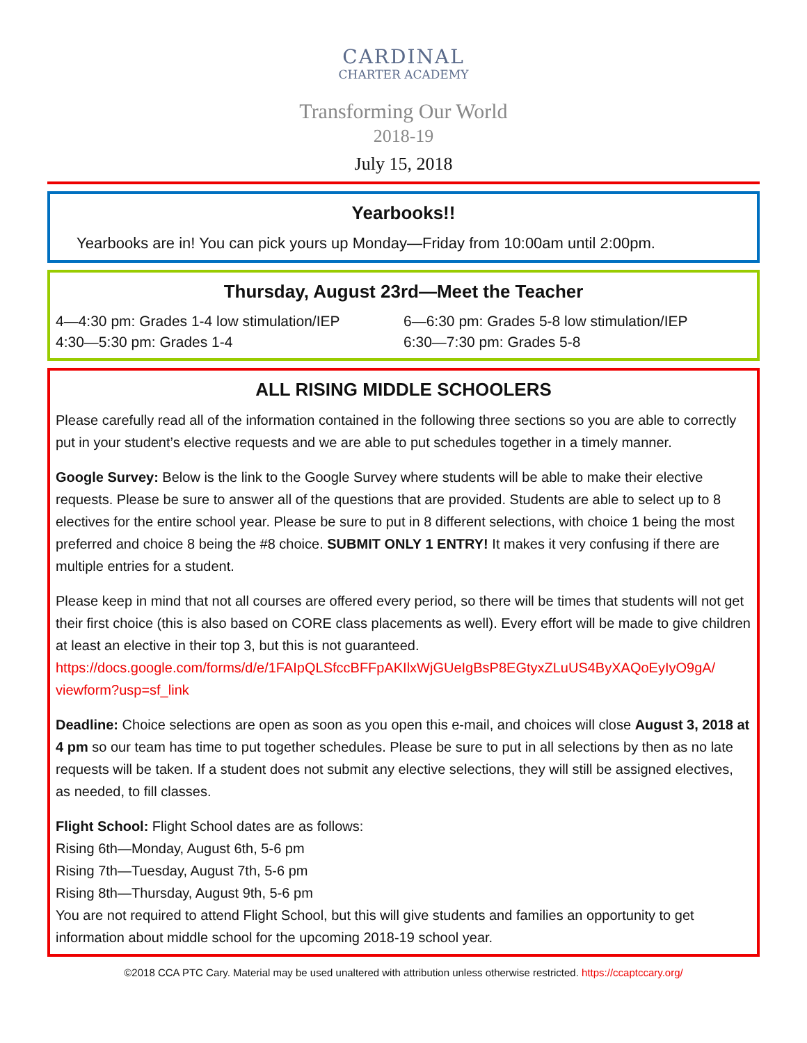CARDINAL
CHARTER ACADEMY
Transforming Our World
2018-19
July 15, 2018
Yearbooks!!
Yearbooks are in! You can pick yours up Monday—Friday from 10:00am until 2:00pm.
Thursday, August 23rd—Meet the Teacher
4—4:30 pm: Grades 1-4 low stimulation/IEP
4:30—5:30 pm: Grades 1-4
6—6:30 pm: Grades 5-8 low stimulation/IEP
6:30—7:30 pm: Grades 5-8
ALL RISING MIDDLE SCHOOLERS
Please carefully read all of the information contained in the following three sections so you are able to correctly put in your student’s elective requests and we are able to put schedules together in a timely manner.
Google Survey: Below is the link to the Google Survey where students will be able to make their elective requests. Please be sure to answer all of the questions that are provided. Students are able to select up to 8 electives for the entire school year. Please be sure to put in 8 different selections, with choice 1 being the most preferred and choice 8 being the #8 choice. SUBMIT ONLY 1 ENTRY! It makes it very confusing if there are multiple entries for a student.
Please keep in mind that not all courses are offered every period, so there will be times that students will not get their first choice (this is also based on CORE class placements as well). Every effort will be made to give children at least an elective in their top 3, but this is not guaranteed.
https://docs.google.com/forms/d/e/1FAIpQLSfccBFFpAKIlxWjGUeIgBsP8EGtyxZLuUS4ByXAQoEyIyO9gA/ viewform?usp=sf_link
Deadline: Choice selections are open as soon as you open this e-mail, and choices will close August 3, 2018 at 4 pm so our team has time to put together schedules. Please be sure to put in all selections by then as no late requests will be taken. If a student does not submit any elective selections, they will still be assigned electives, as needed, to fill classes.
Flight School: Flight School dates are as follows:
Rising 6th—Monday, August 6th, 5-6 pm
Rising 7th—Tuesday, August 7th, 5-6 pm
Rising 8th—Thursday, August 9th, 5-6 pm
You are not required to attend Flight School, but this will give students and families an opportunity to get information about middle school for the upcoming 2018-19 school year.
©2018 CCA PTC Cary. Material may be used unaltered with attribution unless otherwise restricted. https://ccaptccary.org/